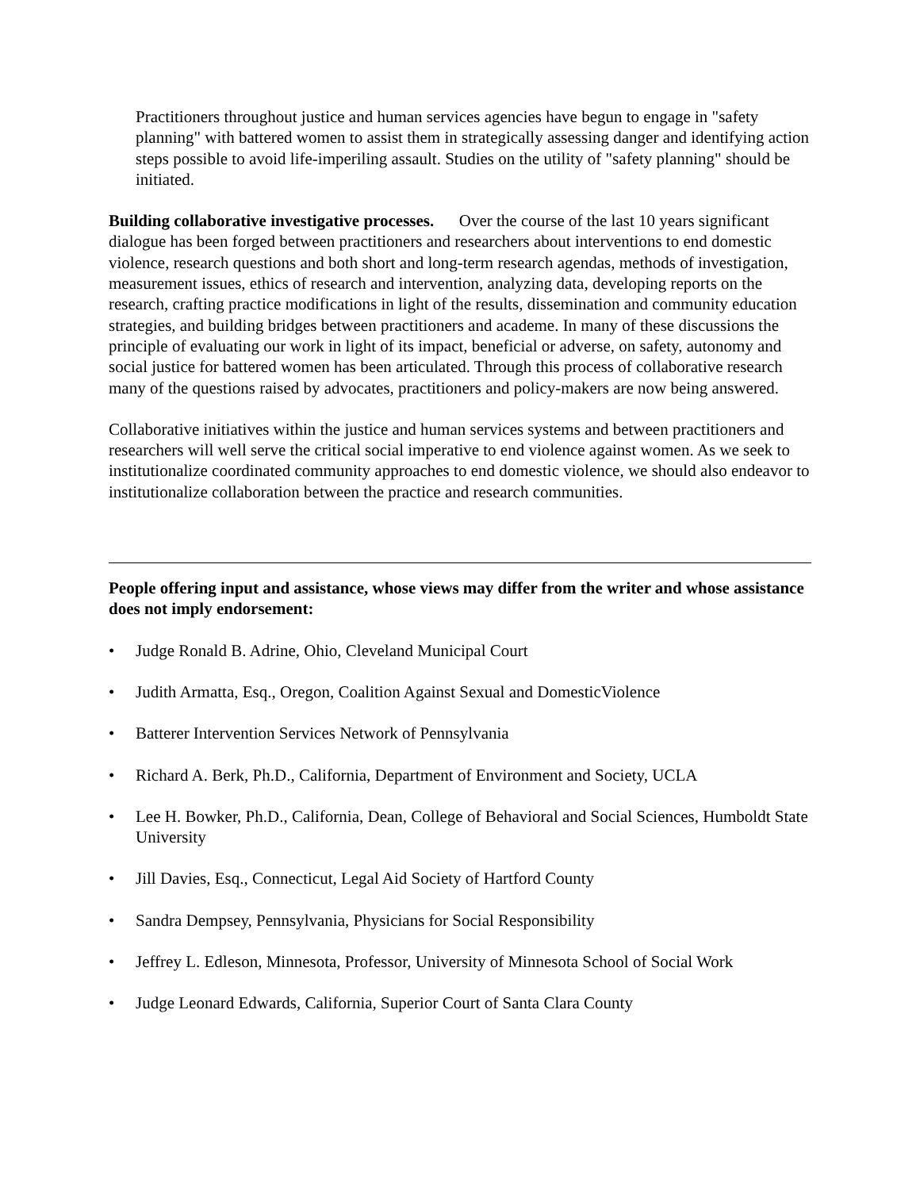Practitioners throughout justice and human services agencies have begun to engage in "safety planning" with battered women to assist them in strategically assessing danger and identifying action steps possible to avoid life-imperiling assault. Studies on the utility of "safety planning" should be initiated.
Building collaborative investigative processes. Over the course of the last 10 years significant dialogue has been forged between practitioners and researchers about interventions to end domestic violence, research questions and both short and long-term research agendas, methods of investigation, measurement issues, ethics of research and intervention, analyzing data, developing reports on the research, crafting practice modifications in light of the results, dissemination and community education strategies, and building bridges between practitioners and academe. In many of these discussions the principle of evaluating our work in light of its impact, beneficial or adverse, on safety, autonomy and social justice for battered women has been articulated. Through this process of collaborative research many of the questions raised by advocates, practitioners and policy-makers are now being answered.
Collaborative initiatives within the justice and human services systems and between practitioners and researchers will well serve the critical social imperative to end violence against women. As we seek to institutionalize coordinated community approaches to end domestic violence, we should also endeavor to institutionalize collaboration between the practice and research communities.
People offering input and assistance, whose views may differ from the writer and whose assistance does not imply endorsement:
• Judge Ronald B. Adrine, Ohio, Cleveland Municipal Court
• Judith Armatta, Esq., Oregon, Coalition Against Sexual and DomesticViolence
• Batterer Intervention Services Network of Pennsylvania
• Richard A. Berk, Ph.D., California, Department of Environment and Society, UCLA
• Lee H. Bowker, Ph.D., California, Dean, College of Behavioral and Social Sciences, Humboldt State University
• Jill Davies, Esq., Connecticut, Legal Aid Society of Hartford County
• Sandra Dempsey, Pennsylvania, Physicians for Social Responsibility
• Jeffrey L. Edleson, Minnesota, Professor, University of Minnesota School of Social Work
• Judge Leonard Edwards, California, Superior Court of Santa Clara County